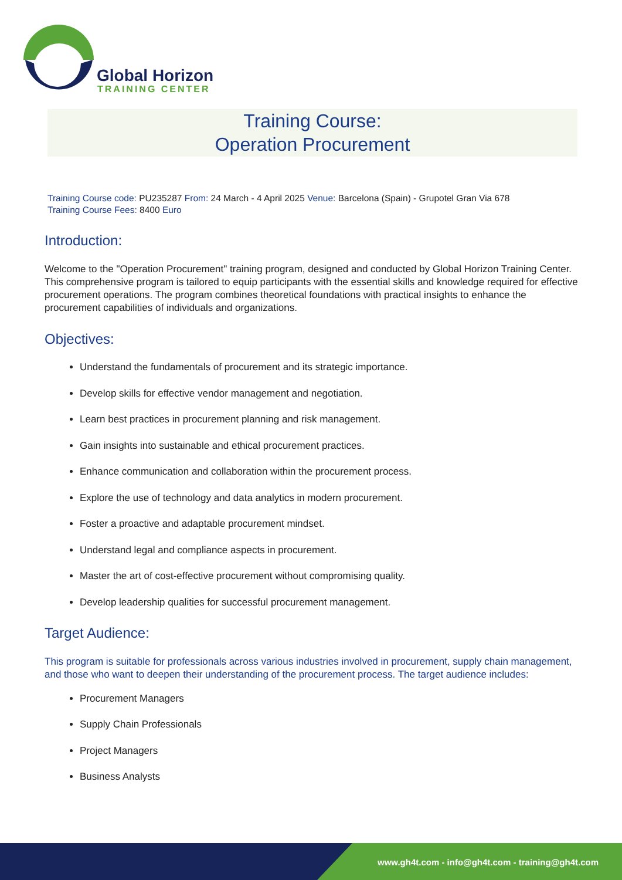Global Horizon
TRAINING CENTER
Training Course:
Operation Procurement
Training Course code: PU235287 From: 24 March - 4 April 2025 Venue: Barcelona (Spain) - Grupotel Gran Via 678
Training Course Fees: 8400 Euro
Introduction:
Welcome to the "Operation Procurement" training program, designed and conducted by Global Horizon Training Center. This comprehensive program is tailored to equip participants with the essential skills and knowledge required for effective procurement operations. The program combines theoretical foundations with practical insights to enhance the procurement capabilities of individuals and organizations.
Objectives:
Understand the fundamentals of procurement and its strategic importance.
Develop skills for effective vendor management and negotiation.
Learn best practices in procurement planning and risk management.
Gain insights into sustainable and ethical procurement practices.
Enhance communication and collaboration within the procurement process.
Explore the use of technology and data analytics in modern procurement.
Foster a proactive and adaptable procurement mindset.
Understand legal and compliance aspects in procurement.
Master the art of cost-effective procurement without compromising quality.
Develop leadership qualities for successful procurement management.
Target Audience:
This program is suitable for professionals across various industries involved in procurement, supply chain management, and those who want to deepen their understanding of the procurement process. The target audience includes:
Procurement Managers
Supply Chain Professionals
Project Managers
Business Analysts
www.gh4t.com - info@gh4t.com - training@gh4t.com